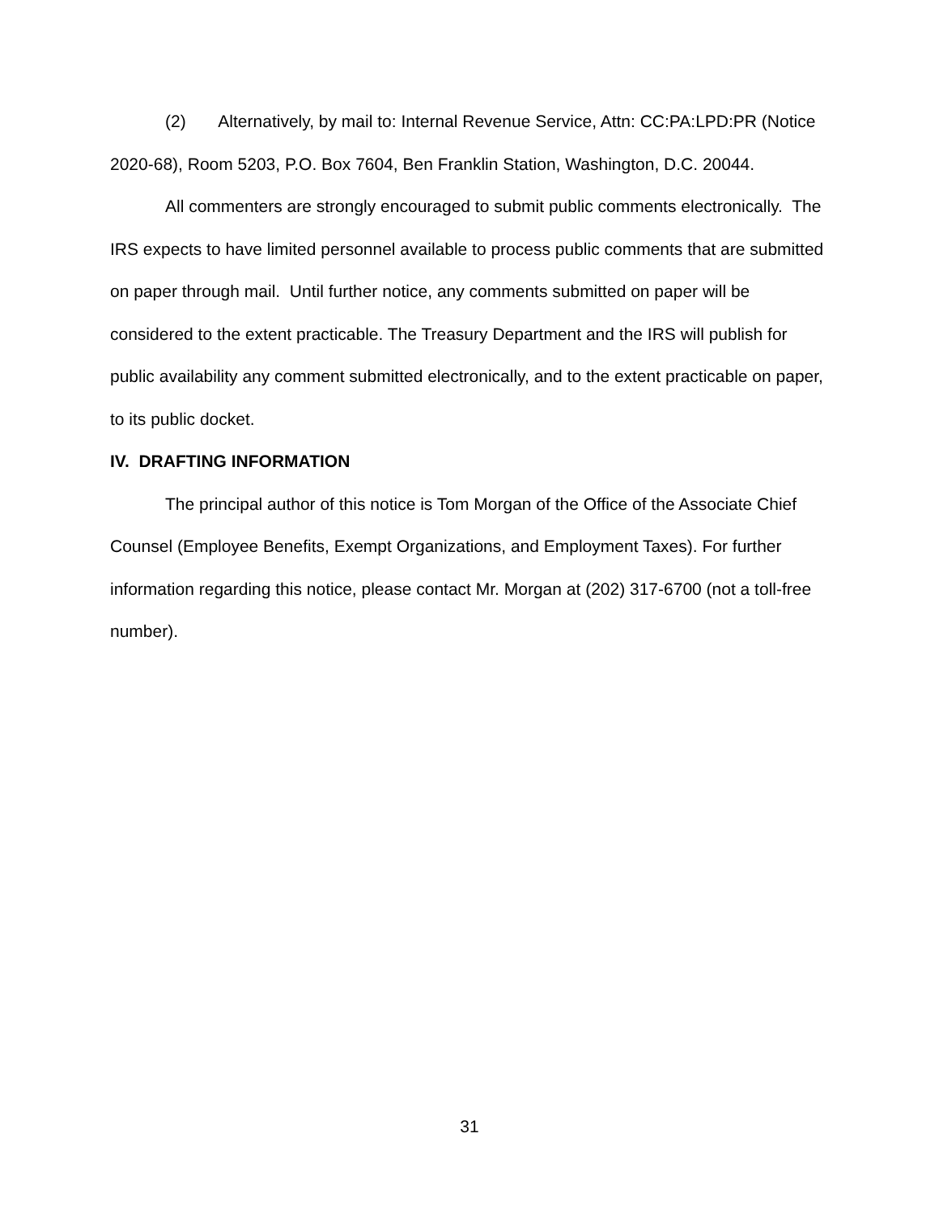(2) Alternatively, by mail to: Internal Revenue Service, Attn: CC:PA:LPD:PR (Notice 2020-68), Room 5203, P.O. Box 7604, Ben Franklin Station, Washington, D.C. 20044.
All commenters are strongly encouraged to submit public comments electronically. The IRS expects to have limited personnel available to process public comments that are submitted on paper through mail. Until further notice, any comments submitted on paper will be considered to the extent practicable. The Treasury Department and the IRS will publish for public availability any comment submitted electronically, and to the extent practicable on paper, to its public docket.
IV. DRAFTING INFORMATION
The principal author of this notice is Tom Morgan of the Office of the Associate Chief Counsel (Employee Benefits, Exempt Organizations, and Employment Taxes). For further information regarding this notice, please contact Mr. Morgan at (202) 317-6700 (not a toll-free number).
31